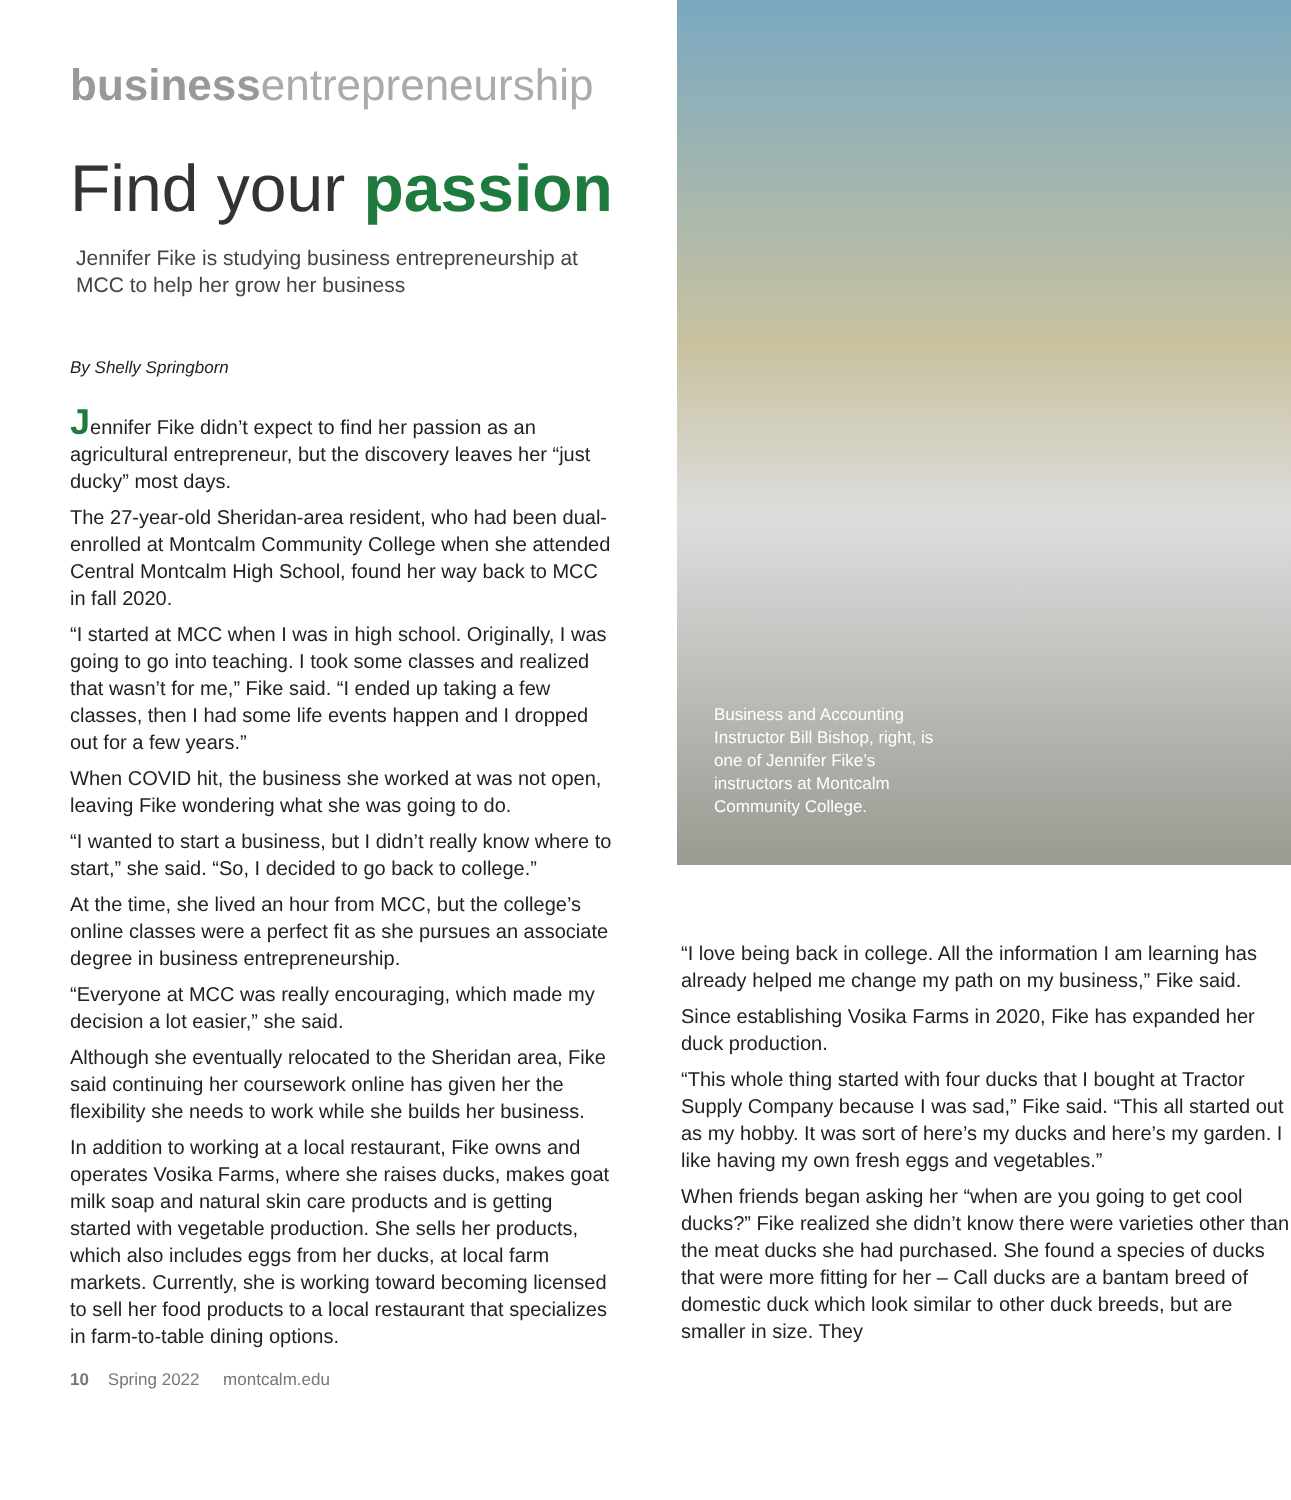businessentrepreneurship
Find your passion
Jennifer Fike is studying business entrepreneurship at MCC to help her grow her business
By Shelly Springborn
Jennifer Fike didn’t expect to find her passion as an agricultural entrepreneur, but the discovery leaves her “just ducky” most days.
The 27-year-old Sheridan-area resident, who had been dual-enrolled at Montcalm Community College when she attended Central Montcalm High School, found her way back to MCC in fall 2020.
“I started at MCC when I was in high school. Originally, I was going to go into teaching. I took some classes and realized that wasn’t for me,” Fike said. “I ended up taking a few classes, then I had some life events happen and I dropped out for a few years.”
When COVID hit, the business she worked at was not open, leaving Fike wondering what she was going to do.
“I wanted to start a business, but I didn’t really know where to start,” she said. “So, I decided to go back to college.”
At the time, she lived an hour from MCC, but the college’s online classes were a perfect fit as she pursues an associate degree in business entrepreneurship.
“Everyone at MCC was really encouraging, which made my decision a lot easier,” she said.
Although she eventually relocated to the Sheridan area, Fike said continuing her coursework online has given her the flexibility she needs to work while she builds her business.
In addition to working at a local restaurant, Fike owns and operates Vosika Farms, where she raises ducks, makes goat milk soap and natural skin care products and is getting started with vegetable production. She sells her products, which also includes eggs from her ducks, at local farm markets. Currently, she is working toward becoming licensed to sell her food products to a local restaurant that specializes in farm-to-table dining options.
10 Spring 2022 montcalm.edu
Business and Accounting Instructor Bill Bishop, right, is one of Jennifer Fike’s instructors at Montcalm Community College.
“I love being back in college. All the information I am learning has already helped me change my path on my business,” Fike said.
Since establishing Vosika Farms in 2020, Fike has expanded her duck production.
“This whole thing started with four ducks that I bought at Tractor Supply Company because I was sad,” Fike said. “This all started out as my hobby. It was sort of here’s my ducks and here’s my garden. I like having my own fresh eggs and vegetables.”
When friends began asking her “when are you going to get cool ducks?” Fike realized she didn’t know there were varieties other than the meat ducks she had purchased. She found a species of ducks that were more fitting for her – Call ducks are a bantam breed of domestic duck which look similar to other duck breeds, but are smaller in size. They